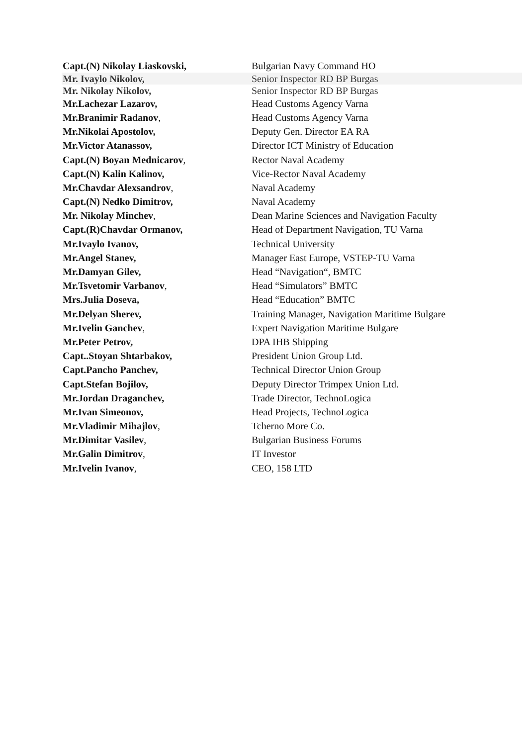| Capt.(N) Nikolay Liaskovski, | Bulgarian Navy Command HO |
| Mr. Ivaylo Nikolov, | Senior Inspector RD BP Burgas |
| Mr. Nikolay Nikolov, | Senior Inspector RD BP Burgas |
| Mr.Lachezar Lazarov, | Head Customs Agency Varna |
| Mr.Branimir Radanov , | Head Customs Agency Varna |
| Mr.Nikolai Apostolov, | Deputy Gen. Director EA RA |
| Mr.Victor Atanassov, | Director ICT Ministry of Education |
| Capt.(N) Boyan Mednicarov , | Rector Naval Academy |
| Capt.(N) Kalin Kalinov, | Vice-Rector Naval Academy |
| Mr.Chavdar Alexsandrov , | Naval Academy |
| Capt.(N) Nedko Dimitrov, | Naval Academy |
| Mr. Nikolay Minchev , | Dean Marine Sciences and Navigation Faculty |
| Capt.(R)Chavdar Ormanov, | Head of Department Navigation, TU Varna |
| Mr.Ivaylo Ivanov, | Technical University |
| Mr.Angel Stanev, | Manager East Europe, VSTEP-TU Varna |
| Mr.Damyan Gilev, | Head “Navigation“, BMTC |
| Mr.Tsvetomir Varbanov , | Head “Simulators” BMTC |
| Mrs.Julia Doseva, | Head “Education” BMTC |
| Mr.Delyan Sherev, | Training Manager, Navigation Maritime Bulgare |
| Mr.Ivelin Ganchev , | Expert Navigation Maritime Bulgare |
| Mr.Peter Petrov, | DPA IHB Shipping |
| Capt..Stoyan Shtarbakov, | President Union Group Ltd. |
| Capt.Pancho Panchev, | Technical Director Union Group |
| Capt.Stefan Bojilov, | Deputy Director Trimpex Union Ltd. |
| Mr.Jordan Draganchev, | Trade Director, TechnoLogica |
| Mr.Ivan Simeonov, | Head Projects, TechnoLogica |
| Mr.Vladimir Mihajlov , | Tcherno More Co. |
| Mr.Dimitar Vasilev , | Bulgarian Business Forums |
| Mr.Galin Dimitrov , | IT Investor |
| Mr.Ivelin Ivanov , | CEO, 158 LTD |